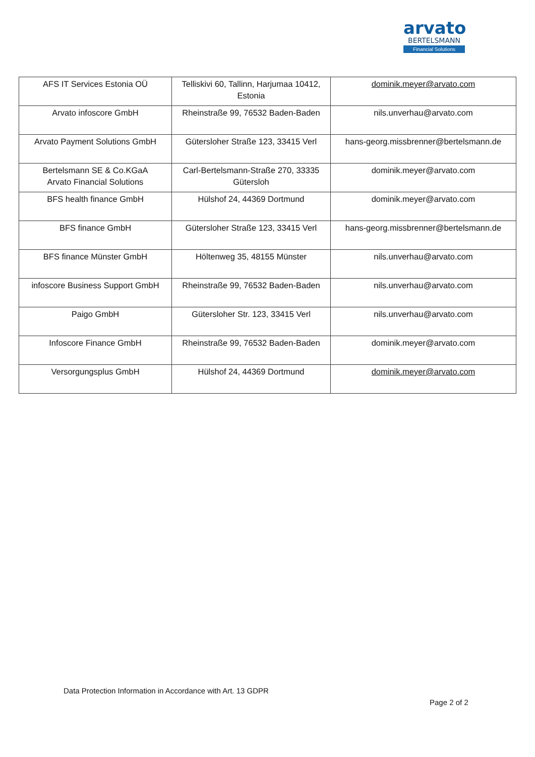arvato
BERTELSMANN
Financial Solutions
| AFS IT Services Estonia OÜ | Telliskivi 60, Tallinn, Harjumaa 10412, Estonia | dominik.meyer@arvato.com |
| Arvato infoscore GmbH | Rheinstraße 99, 76532 Baden-Baden | nils.unverhau@arvato.com |
| Arvato Payment Solutions GmbH | Gütersloher Straße 123, 33415 Verl | hans-georg.missbrenner@bertelsmann.de |
| Bertelsmann SE & Co.KGaA Arvato Financial Solutions | Carl-Bertelsmann-Straße 270, 33335 Gütersloh | dominik.meyer@arvato.com |
| BFS health finance GmbH | Hülshof 24, 44369 Dortmund | dominik.meyer@arvato.com |
| BFS finance GmbH | Gütersloher Straße 123, 33415 Verl | hans-georg.missbrenner@bertelsmann.de |
| BFS finance Münster GmbH | Höltenweg 35, 48155 Münster | nils.unverhau@arvato.com |
| infoscore Business Support GmbH | Rheinstraße 99, 76532 Baden-Baden | nils.unverhau@arvato.com |
| Paigo GmbH | Gütersloher Str. 123, 33415 Verl | nils.unverhau@arvato.com |
| Infoscore Finance GmbH | Rheinstraße 99, 76532 Baden-Baden | dominik.meyer@arvato.com |
| Versorgungsplus GmbH | Hülshof 24, 44369 Dortmund | dominik.meyer@arvato.com |
Data Protection Information in Accordance with Art. 13 GDPR
Page 2 of 2